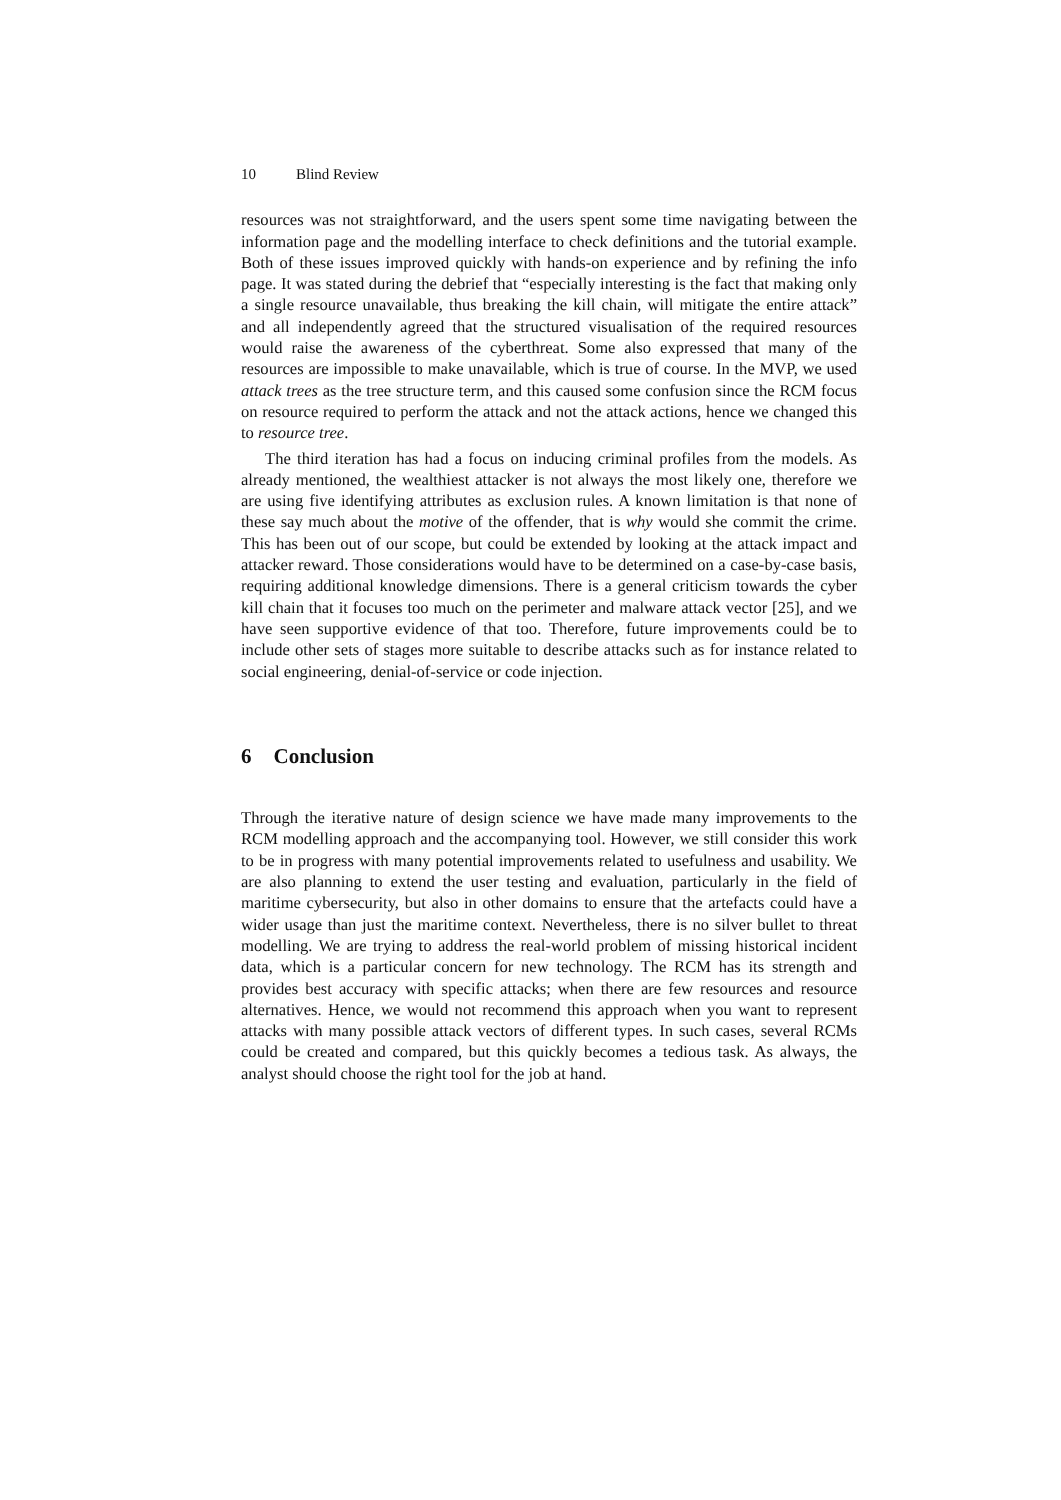10 Blind Review
resources was not straightforward, and the users spent some time navigating between the information page and the modelling interface to check definitions and the tutorial example. Both of these issues improved quickly with hands-on experience and by refining the info page. It was stated during the debrief that “especially interesting is the fact that making only a single resource unavailable, thus breaking the kill chain, will mitigate the entire attack” and all independently agreed that the structured visualisation of the required resources would raise the awareness of the cyberthreat. Some also expressed that many of the resources are impossible to make unavailable, which is true of course. In the MVP, we used attack trees as the tree structure term, and this caused some confusion since the RCM focus on resource required to perform the attack and not the attack actions, hence we changed this to resource tree.
The third iteration has had a focus on inducing criminal profiles from the models. As already mentioned, the wealthiest attacker is not always the most likely one, therefore we are using five identifying attributes as exclusion rules. A known limitation is that none of these say much about the motive of the offender, that is why would she commit the crime. This has been out of our scope, but could be extended by looking at the attack impact and attacker reward. Those considerations would have to be determined on a case-by-case basis, requiring additional knowledge dimensions. There is a general criticism towards the cyber kill chain that it focuses too much on the perimeter and malware attack vector [25], and we have seen supportive evidence of that too. Therefore, future improvements could be to include other sets of stages more suitable to describe attacks such as for instance related to social engineering, denial-of-service or code injection.
6 Conclusion
Through the iterative nature of design science we have made many improvements to the RCM modelling approach and the accompanying tool. However, we still consider this work to be in progress with many potential improvements related to usefulness and usability. We are also planning to extend the user testing and evaluation, particularly in the field of maritime cybersecurity, but also in other domains to ensure that the artefacts could have a wider usage than just the maritime context. Nevertheless, there is no silver bullet to threat modelling. We are trying to address the real-world problem of missing historical incident data, which is a particular concern for new technology. The RCM has its strength and provides best accuracy with specific attacks; when there are few resources and resource alternatives. Hence, we would not recommend this approach when you want to represent attacks with many possible attack vectors of different types. In such cases, several RCMs could be created and compared, but this quickly becomes a tedious task. As always, the analyst should choose the right tool for the job at hand.